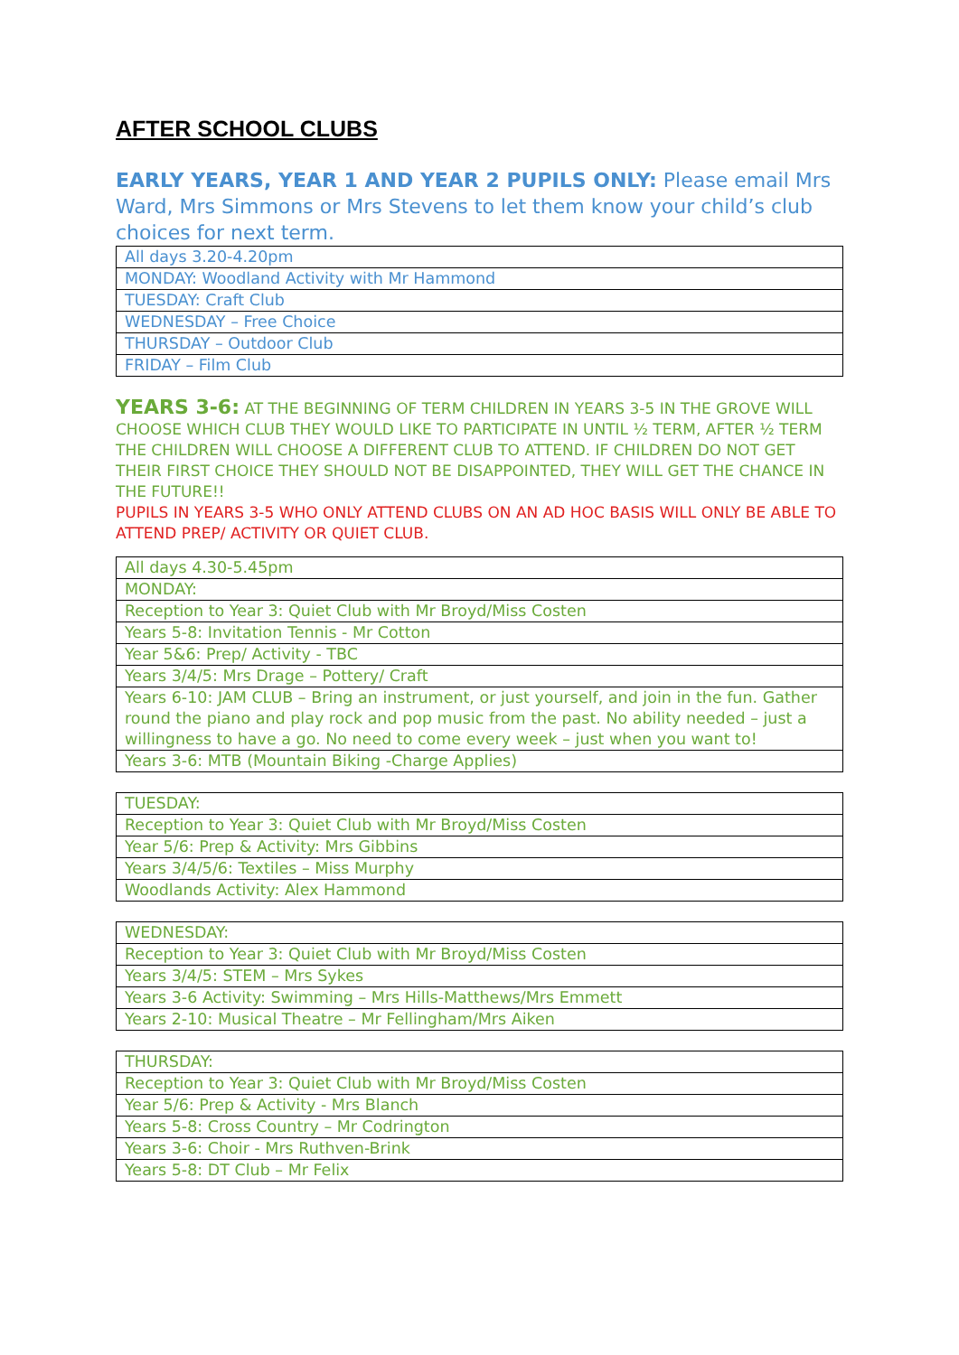AFTER SCHOOL CLUBS
EARLY YEARS, YEAR 1 AND YEAR 2 PUPILS ONLY: Please email Mrs Ward, Mrs Simmons or Mrs Stevens to let them know your child’s club choices for next term.
| All days 3.20-4.20pm |
| MONDAY: Woodland Activity with Mr Hammond |
| TUESDAY: Craft Club |
| WEDNESDAY – Free Choice |
| THURSDAY – Outdoor Club |
| FRIDAY – Film Club |
YEARS 3-6: AT THE BEGINNING OF TERM CHILDREN IN YEARS 3-5 IN THE GROVE WILL CHOOSE WHICH CLUB THEY WOULD LIKE TO PARTICIPATE IN UNTIL ½ TERM, AFTER ½ TERM THE CHILDREN WILL CHOOSE A DIFFERENT CLUB TO ATTEND. IF CHILDREN DO NOT GET THEIR FIRST CHOICE THEY SHOULD NOT BE DISAPPOINTED, THEY WILL GET THE CHANCE IN THE FUTURE!!
PUPILS IN YEARS 3-5 WHO ONLY ATTEND CLUBS ON AN AD HOC BASIS WILL ONLY BE ABLE TO ATTEND PREP/ ACTIVITY OR QUIET CLUB.
| All days 4.30-5.45pm |
| MONDAY: |
| Reception to Year 3: Quiet Club with Mr Broyd/Miss Costen |
| Years 5-8: Invitation Tennis - Mr Cotton |
| Year 5&6: Prep/ Activity - TBC |
| Years 3/4/5: Mrs Drage – Pottery/ Craft |
| Years 6-10: JAM CLUB – Bring an instrument, or just yourself, and join in the fun. Gather round the piano and play rock and pop music from the past. No ability needed – just a willingness to have a go. No need to come every week – just when you want to! |
| Years 3-6: MTB (Mountain Biking -Charge Applies) |
| TUESDAY: |
| Reception to Year 3: Quiet Club with Mr Broyd/Miss Costen |
| Year 5/6: Prep & Activity: Mrs Gibbins |
| Years 3/4/5/6: Textiles – Miss Murphy |
| Woodlands Activity: Alex Hammond |
| WEDNESDAY: |
| Reception to Year 3: Quiet Club with Mr Broyd/Miss Costen |
| Years 3/4/5: STEM – Mrs Sykes |
| Years 3-6 Activity: Swimming – Mrs Hills-Matthews/Mrs Emmett |
| Years 2-10: Musical Theatre – Mr Fellingham/Mrs Aiken |
| THURSDAY: |
| Reception to Year 3: Quiet Club with Mr Broyd/Miss Costen |
| Year 5/6: Prep & Activity - Mrs Blanch |
| Years 5-8: Cross Country – Mr Codrington |
| Years 3-6: Choir - Mrs Ruthven-Brink |
| Years 5-8: DT Club – Mr Felix |